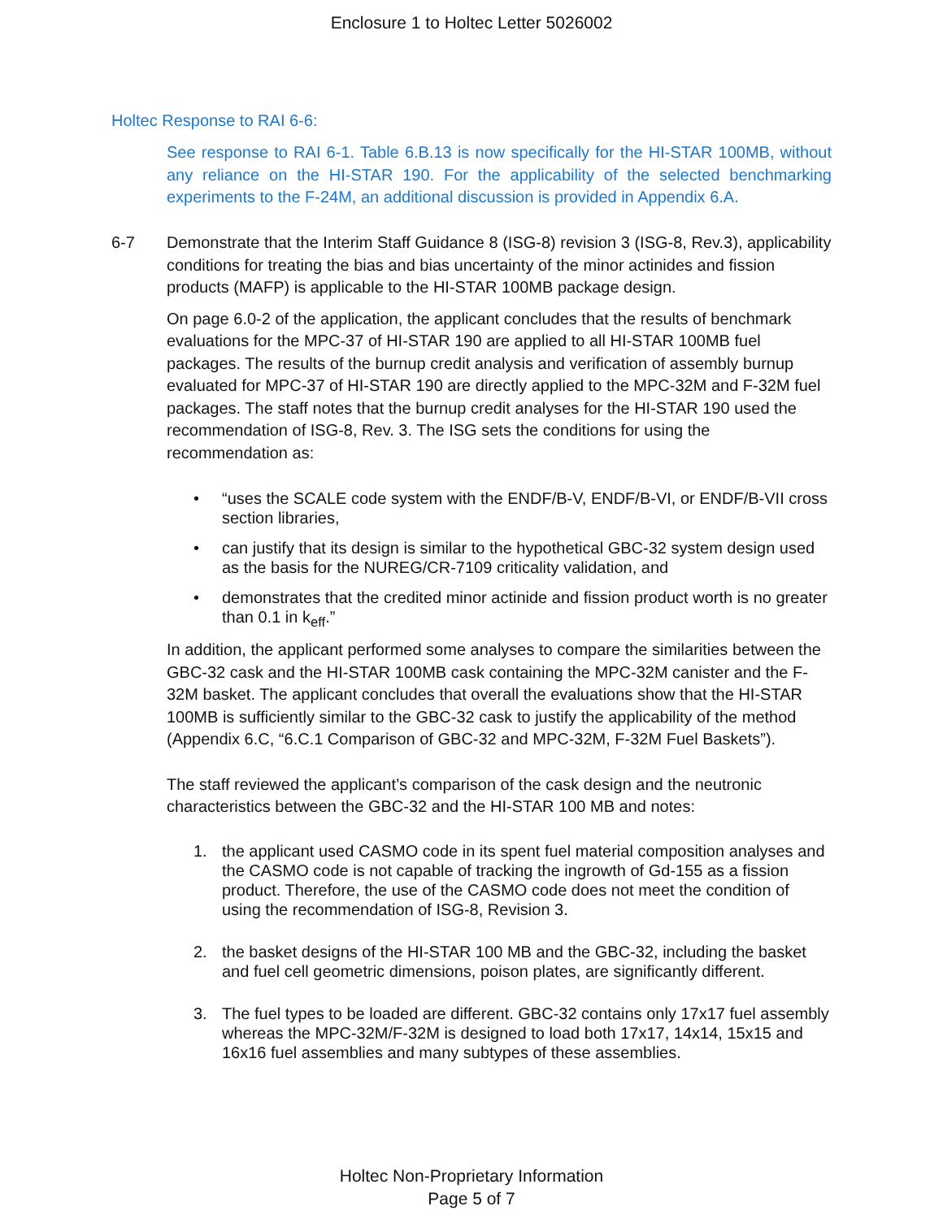Enclosure 1 to Holtec Letter 5026002
Holtec Response to RAI 6-6:
See response to RAI 6-1. Table 6.B.13 is now specifically for the HI-STAR 100MB, without any reliance on the HI-STAR 190. For the applicability of the selected benchmarking experiments to the F-24M, an additional discussion is provided in Appendix 6.A.
6-7
Demonstrate that the Interim Staff Guidance 8 (ISG-8) revision 3 (ISG-8, Rev.3), applicability conditions for treating the bias and bias uncertainty of the minor actinides and fission products (MAFP) is applicable to the HI-STAR 100MB package design.
On page 6.0-2 of the application, the applicant concludes that the results of benchmark evaluations for the MPC-37 of HI-STAR 190 are applied to all HI-STAR 100MB fuel packages. The results of the burnup credit analysis and verification of assembly burnup evaluated for MPC-37 of HI-STAR 190 are directly applied to the MPC-32M and F-32M fuel packages. The staff notes that the burnup credit analyses for the HI-STAR 190 used the recommendation of ISG-8, Rev. 3. The ISG sets the conditions for using the recommendation as:
• “uses the SCALE code system with the ENDF/B-V, ENDF/B-VI, or ENDF/B-VII cross section libraries,
• can justify that its design is similar to the hypothetical GBC-32 system design used as the basis for the NUREG/CR-7109 criticality validation, and
• demonstrates that the credited minor actinide and fission product worth is no greater than 0.1 in k<sub>eff</sub>.”
In addition, the applicant performed some analyses to compare the similarities between the GBC-32 cask and the HI-STAR 100MB cask containing the MPC-32M canister and the F-32M basket. The applicant concludes that overall the evaluations show that the HI-STAR 100MB is sufficiently similar to the GBC-32 cask to justify the applicability of the method (Appendix 6.C, “6.C.1 Comparison of GBC-32 and MPC-32M, F-32M Fuel Baskets”).
The staff reviewed the applicant’s comparison of the cask design and the neutronic characteristics between the GBC-32 and the HI-STAR 100 MB and notes:
1. the applicant used CASMO code in its spent fuel material composition analyses and the CASMO code is not capable of tracking the ingrowth of Gd-155 as a fission product. Therefore, the use of the CASMO code does not meet the condition of using the recommendation of ISG-8, Revision 3.
2. the basket designs of the HI-STAR 100 MB and the GBC-32, including the basket and fuel cell geometric dimensions, poison plates, are significantly different.
3. The fuel types to be loaded are different. GBC-32 contains only 17x17 fuel assembly whereas the MPC-32M/F-32M is designed to load both 17x17, 14x14, 15x15 and 16x16 fuel assemblies and many subtypes of these assemblies.
Holtec Non-Proprietary Information
Page 5 of 7